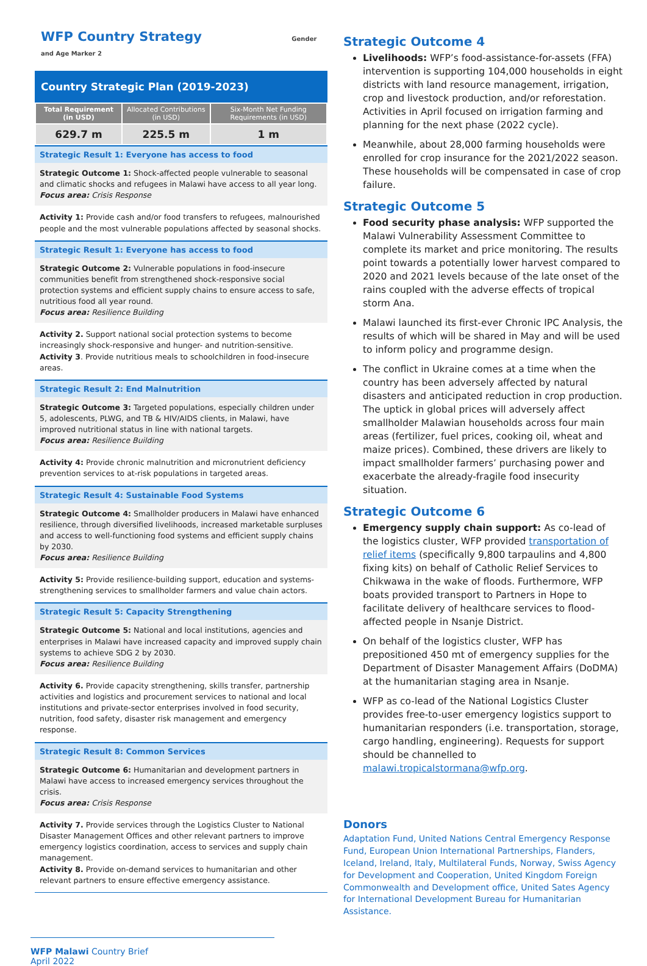WFP Country Strategy Gender and Age Marker 2
Country Strategic Plan (2019-2023)
| Total Requirement (in USD) | Allocated Contributions (in USD) | Six-Month Net Funding Requirements (in USD) |
| --- | --- | --- |
| 629.7 m | 225.5 m | 1 m |
Strategic Result 1: Everyone has access to food
Strategic Outcome 1: Shock-affected people vulnerable to seasonal and climatic shocks and refugees in Malawi have access to all year long.
Focus area: Crisis Response
Activity 1: Provide cash and/or food transfers to refugees, malnourished people and the most vulnerable populations affected by seasonal shocks.
Strategic Result 1: Everyone has access to food
Strategic Outcome 2: Vulnerable populations in food-insecure communities benefit from strengthened shock-responsive social protection systems and efficient supply chains to ensure access to safe, nutritious food all year round.
Focus area: Resilience Building
Activity 2. Support national social protection systems to become increasingly shock-responsive and hunger- and nutrition-sensitive.
Activity 3. Provide nutritious meals to schoolchildren in food-insecure areas.
Strategic Result 2: End Malnutrition
Strategic Outcome 3: Targeted populations, especially children under 5, adolescents, PLWG, and TB & HIV/AIDS clients, in Malawi, have improved nutritional status in line with national targets.
Focus area: Resilience Building
Activity 4: Provide chronic malnutrition and micronutrient deficiency prevention services to at-risk populations in targeted areas.
Strategic Result 4: Sustainable Food Systems
Strategic Outcome 4: Smallholder producers in Malawi have enhanced resilience, through diversified livelihoods, increased marketable surpluses and access to well-functioning food systems and efficient supply chains by 2030.
Focus area: Resilience Building
Activity 5: Provide resilience-building support, education and systems-strengthening services to smallholder farmers and value chain actors.
Strategic Result 5: Capacity Strengthening
Strategic Outcome 5: National and local institutions, agencies and enterprises in Malawi have increased capacity and improved supply chain systems to achieve SDG 2 by 2030.
Focus area: Resilience Building
Activity 6. Provide capacity strengthening, skills transfer, partnership activities and logistics and procurement services to national and local institutions and private-sector enterprises involved in food security, nutrition, food safety, disaster risk management and emergency response.
Strategic Result 8: Common Services
Strategic Outcome 6: Humanitarian and development partners in Malawi have access to increased emergency services throughout the crisis.
Focus area: Crisis Response
Activity 7. Provide services through the Logistics Cluster to National Disaster Management Offices and other relevant partners to improve emergency logistics coordination, access to services and supply chain management.
Activity 8. Provide on-demand services to humanitarian and other relevant partners to ensure effective emergency assistance.
Strategic Outcome 4
Livelihoods: WFP’s food-assistance-for-assets (FFA) intervention is supporting 104,000 households in eight districts with land resource management, irrigation, crop and livestock production, and/or reforestation. Activities in April focused on irrigation farming and planning for the next phase (2022 cycle).
Meanwhile, about 28,000 farming households were enrolled for crop insurance for the 2021/2022 season. These households will be compensated in case of crop failure.
Strategic Outcome 5
Food security phase analysis: WFP supported the Malawi Vulnerability Assessment Committee to complete its market and price monitoring. The results point towards a potentially lower harvest compared to 2020 and 2021 levels because of the late onset of the rains coupled with the adverse effects of tropical storm Ana.
Malawi launched its first-ever Chronic IPC Analysis, the results of which will be shared in May and will be used to inform policy and programme design.
The conflict in Ukraine comes at a time when the country has been adversely affected by natural disasters and anticipated reduction in crop production. The uptick in global prices will adversely affect smallholder Malawian households across four main areas (fertilizer, fuel prices, cooking oil, wheat and maize prices). Combined, these drivers are likely to impact smallholder farmers’ purchasing power and exacerbate the already-fragile food insecurity situation.
Strategic Outcome 6
Emergency supply chain support: As co-lead of the logistics cluster, WFP provided transportation of relief items (specifically 9,800 tarpaulins and 4,800 fixing kits) on behalf of Catholic Relief Services to Chikwawa in the wake of floods. Furthermore, WFP boats provided transport to Partners in Hope to facilitate delivery of healthcare services to flood-affected people in Nsanje District.
On behalf of the logistics cluster, WFP has prepositioned 450 mt of emergency supplies for the Department of Disaster Management Affairs (DoDMA) at the humanitarian staging area in Nsanje.
WFP as co-lead of the National Logistics Cluster provides free-to-user emergency logistics support to humanitarian responders (i.e. transportation, storage, cargo handling, engineering). Requests for support should be channelled to malawi.tropicalstormana@wfp.org.
Donors
Adaptation Fund, United Nations Central Emergency Response Fund, European Union International Partnerships, Flanders, Iceland, Ireland, Italy, Multilateral Funds, Norway, Swiss Agency for Development and Cooperation, United Kingdom Foreign Commonwealth and Development office, United Sates Agency for International Development Bureau for Humanitarian Assistance.
WFP Malawi Country Brief
April 2022